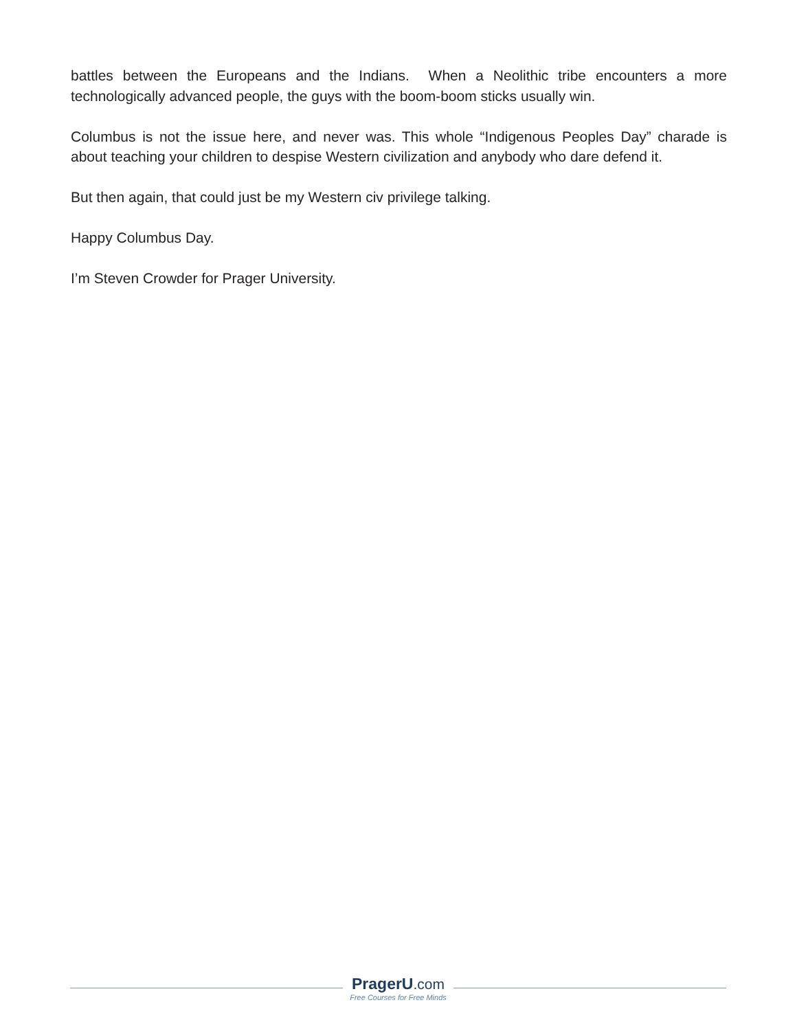battles between the Europeans and the Indians. When a Neolithic tribe encounters a more technologically advanced people, the guys with the boom-boom sticks usually win.
Columbus is not the issue here, and never was. This whole “Indigenous Peoples Day” charade is about teaching your children to despise Western civilization and anybody who dare defend it.
But then again, that could just be my Western civ privilege talking.
Happy Columbus Day.
I’m Steven Crowder for Prager University.
PragerU.com
Free Courses for Free Minds